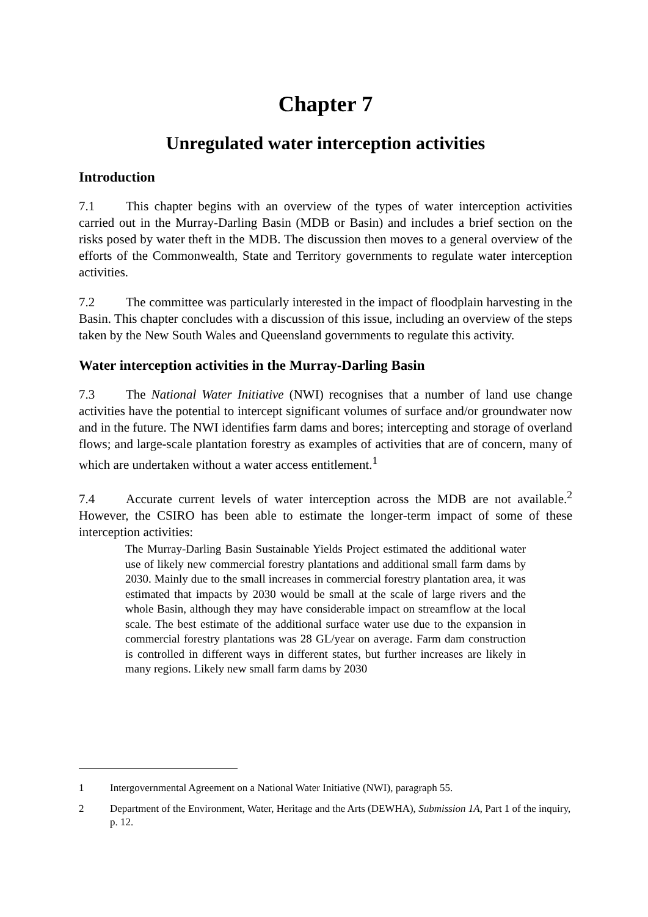Chapter 7
Unregulated water interception activities
Introduction
7.1 This chapter begins with an overview of the types of water interception activities carried out in the Murray-Darling Basin (MDB or Basin) and includes a brief section on the risks posed by water theft in the MDB. The discussion then moves to a general overview of the efforts of the Commonwealth, State and Territory governments to regulate water interception activities.
7.2 The committee was particularly interested in the impact of floodplain harvesting in the Basin. This chapter concludes with a discussion of this issue, including an overview of the steps taken by the New South Wales and Queensland governments to regulate this activity.
Water interception activities in the Murray-Darling Basin
7.3 The National Water Initiative (NWI) recognises that a number of land use change activities have the potential to intercept significant volumes of surface and/or groundwater now and in the future. The NWI identifies farm dams and bores; intercepting and storage of overland flows; and large-scale plantation forestry as examples of activities that are of concern, many of which are undertaken without a water access entitlement.<sup>1</sup>
7.4 Accurate current levels of water interception across the MDB are not available.<sup>2</sup> However, the CSIRO has been able to estimate the longer-term impact of some of these interception activities:
The Murray-Darling Basin Sustainable Yields Project estimated the additional water use of likely new commercial forestry plantations and additional small farm dams by 2030. Mainly due to the small increases in commercial forestry plantation area, it was estimated that impacts by 2030 would be small at the scale of large rivers and the whole Basin, although they may have considerable impact on streamflow at the local scale. The best estimate of the additional surface water use due to the expansion in commercial forestry plantations was 28 GL/year on average. Farm dam construction is controlled in different ways in different states, but further increases are likely in many regions. Likely new small farm dams by 2030
1 Intergovernmental Agreement on a National Water Initiative (NWI), paragraph 55.
2 Department of the Environment, Water, Heritage and the Arts (DEWHA), Submission 1A, Part 1 of the inquiry, p. 12.